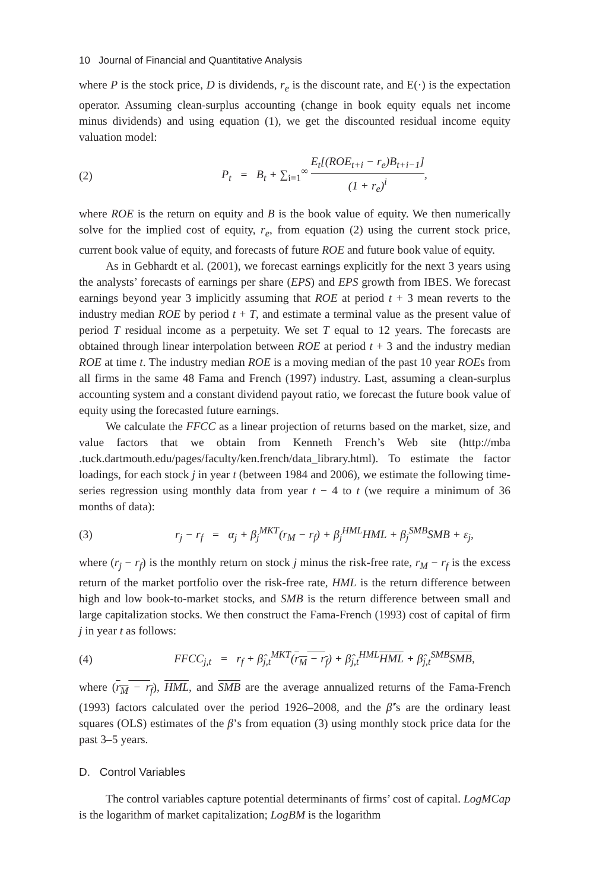10 Journal of Financial and Quantitative Analysis
where P is the stock price, D is dividends, r<sub>e</sub> is the discount rate, and E(·) is the expectation operator. Assuming clean-surplus accounting (change in book equity equals net income minus dividends) and using equation (1), we get the discounted residual income equity valuation model:
(2) P<sub>t</sub> = B<sub>t</sub> + ∑<sub>i=1</sub><sup>∞</sup> E<sub>t</sub>[(ROE<sub>t+i</sub> − r<sub>e</sub>)B<sub>t+i−1</sub>] (1 + r<sub>e</sub>)<sup>i</sup>,
where ROE is the return on equity and B is the book value of equity. We then numerically solve for the implied cost of equity, r<sub>e</sub>, from equation (2) using the current stock price, current book value of equity, and forecasts of future ROE and future book value of equity.
As in Gebhardt et al. (2001), we forecast earnings explicitly for the next 3 years using the analysts’ forecasts of earnings per share (EPS) and EPS growth from IBES. We forecast earnings beyond year 3 implicitly assuming that ROE at period t + 3 mean reverts to the industry median ROE by period t + T, and estimate a terminal value as the present value of period T residual income as a perpetuity. We set T equal to 12 years. The forecasts are obtained through linear interpolation between ROE at period t + 3 and the industry median ROE at time t. The industry median ROE is a moving median of the past 10 year ROEs from all firms in the same 48 Fama and French (1997) industry. Last, assuming a clean-surplus accounting system and a constant dividend payout ratio, we forecast the future book value of equity using the forecasted future earnings.
We calculate the FFCC as a linear projection of returns based on the market, size, and value factors that we obtain from Kenneth French’s Web site (http://mba .tuck.dartmouth.edu/pages/faculty/ken.french/data_library.html). To estimate the factor loadings, for each stock j in year t (between 1984 and 2006), we estimate the following time-series regression using monthly data from year t − 4 to t (we require a minimum of 36 months of data):
(3) r<sub>j</sub> − r<sub>f</sub> = α<sub>j</sub> + β<sub>j</sub><sup>MKT</sup>(r<sub>M</sub> − r<sub>f</sub>) + β<sub>j</sub><sup>HML</sup>HML + β<sub>j</sub><sup>SMB</sup>SMB + ε<sub>j</sub>,
where (r<sub>j</sub> − r<sub>f</sub>) is the monthly return on stock j minus the risk-free rate, r<sub>M</sub> − r<sub>f</sub> is the excess return of the market portfolio over the risk-free rate, HML is the return difference between high and low book-to-market stocks, and SMB is the return difference between small and large capitalization stocks. We then construct the Fama-French (1993) cost of capital of firm j in year t as follows:
(4) FFCC<sub>j,t</sub> = r<sub>f</sub> + β̂<sub>j,t</sub><sup>MKT</sup>(r<sub>M</sub> − r<sub>f</sub>) + β̂<sub>j,t</sub><sup>HML</sup>HML + β̂<sub>j,t</sub><sup>SMB</sup>SMB,
where (r<sub>M</sub> − r<sub>f</sub>), HML, and SMB are the average annualized returns of the Fama-French (1993) factors calculated over the period 1926–2008, and the β̂’s are the ordinary least squares (OLS) estimates of the β’s from equation (3) using monthly stock price data for the past 3–5 years.
D. Control Variables
The control variables capture potential determinants of firms’ cost of capital. LogMCap is the logarithm of market capitalization; LogBM is the logarithm